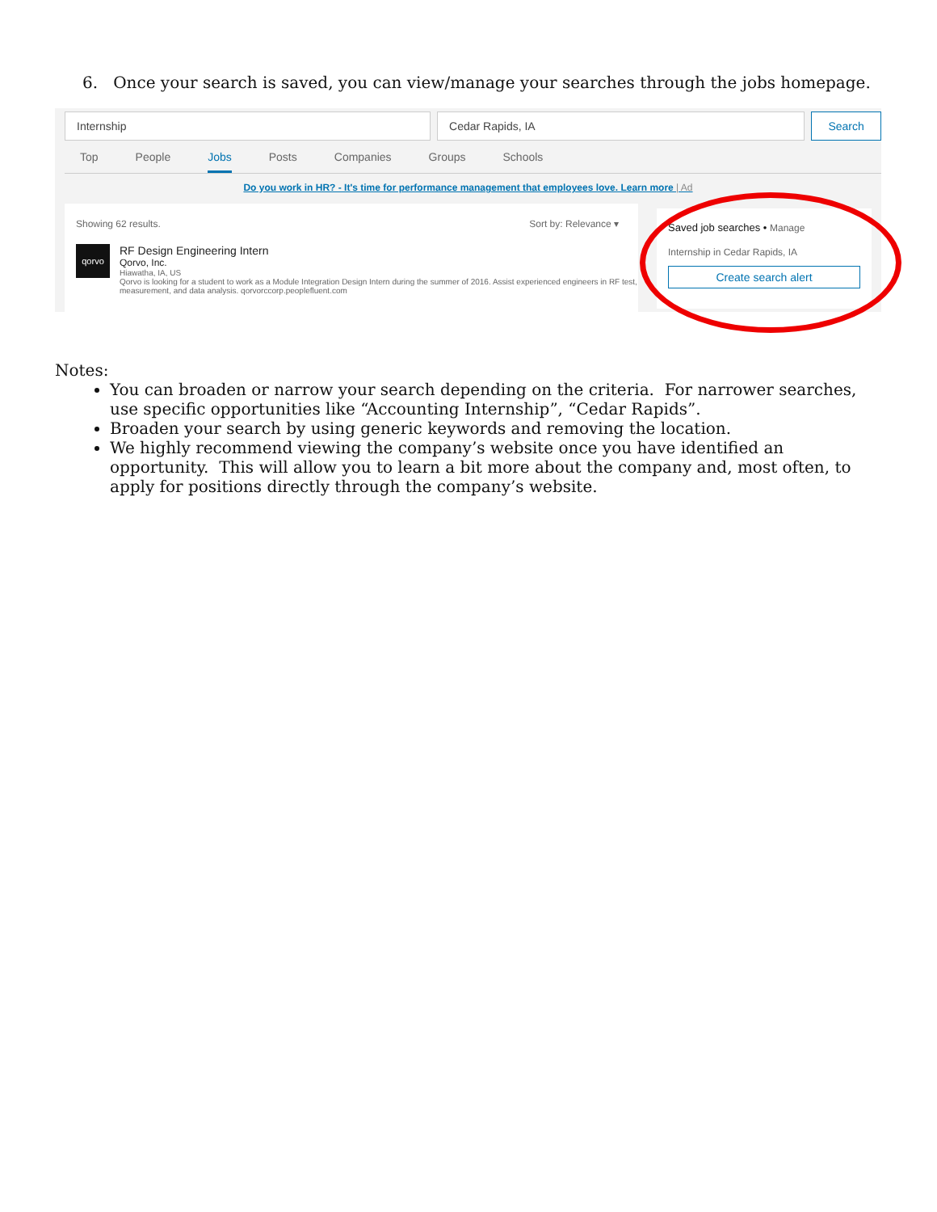6. Once your search is saved, you can view/manage your searches through the jobs homepage.
Internship Cedar Rapids, IA Search
Top People Jobs Posts Companies Groups Schools
Do you work in HR? - It's time for performance management that employees love. Learn more | Ad
Showing 62 results. Sort by: Relevance ▾
qorvo
RF Design Engineering Intern
Qorvo, Inc.
Hiawatha, IA, US
Qorvo is looking for a student to work as a Module Integration Design Intern during the summer of 2016. Assist experienced engineers in RF test, measurement, and data analysis. qorvorccorp.peoplefluent.com
Saved job searches • Manage
Internship in Cedar Rapids, IA
Create search alert
Notes:
You can broaden or narrow your search depending on the criteria. For narrower searches, use specific opportunities like “Accounting Internship”, “Cedar Rapids”.
Broaden your search by using generic keywords and removing the location.
We highly recommend viewing the company’s website once you have identified an opportunity. This will allow you to learn a bit more about the company and, most often, to apply for positions directly through the company’s website.